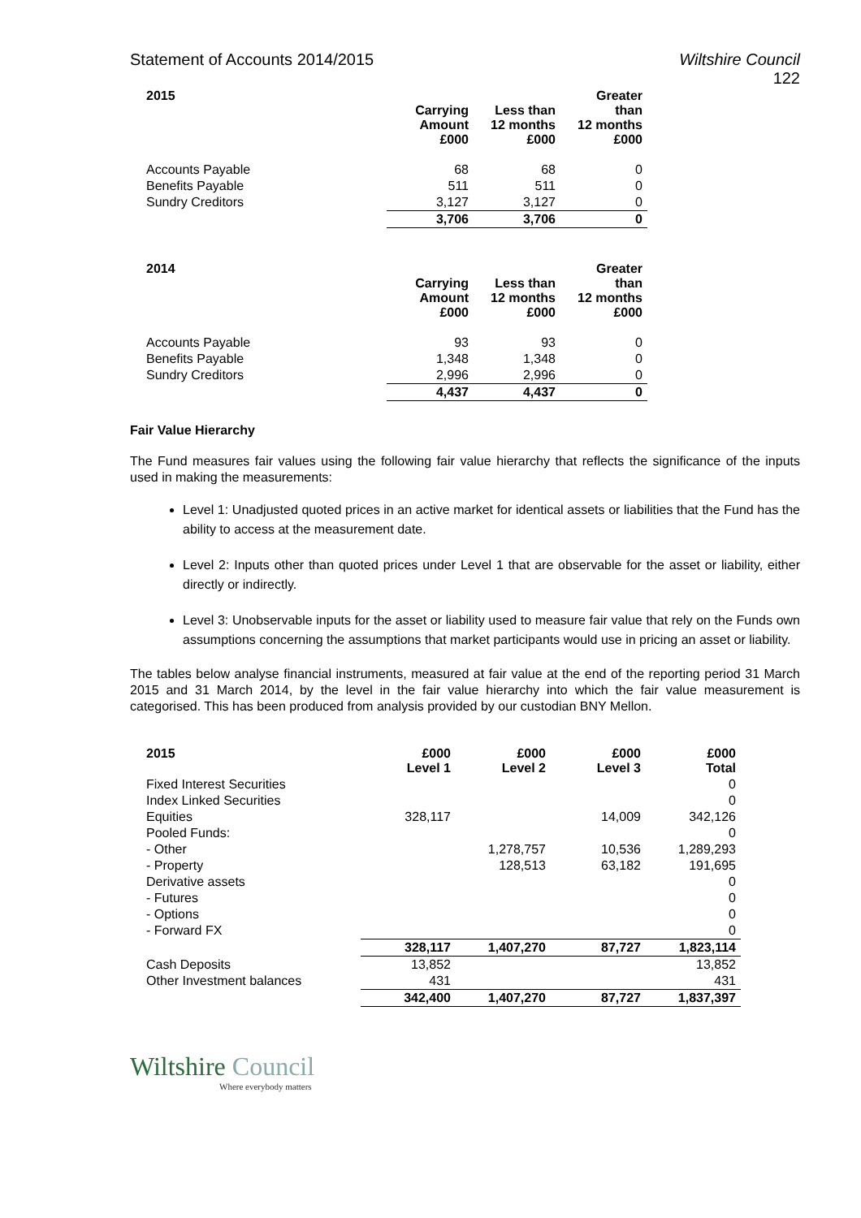Statement of Accounts 2014/2015 Wiltshire Council
122
| 2015 | Carrying Amount £000 | Less than 12 months £000 | Greater than 12 months £000 |
| --- | --- | --- | --- |
| Accounts Payable | 68 | 68 | 0 |
| Benefits Payable | 511 | 511 | 0 |
| Sundry Creditors | 3,127 | 3,127 | 0 |
| | 3,706 | 3,706 | 0 |
| 2014 | Carrying Amount £000 | Less than 12 months £000 | Greater than 12 months £000 |
| --- | --- | --- | --- |
| Accounts Payable | 93 | 93 | 0 |
| Benefits Payable | 1,348 | 1,348 | 0 |
| Sundry Creditors | 2,996 | 2,996 | 0 |
| | 4,437 | 4,437 | 0 |
Fair Value Hierarchy
The Fund measures fair values using the following fair value hierarchy that reflects the significance of the inputs used in making the measurements:
Level 1: Unadjusted quoted prices in an active market for identical assets or liabilities that the Fund has the ability to access at the measurement date.
Level 2: Inputs other than quoted prices under Level 1 that are observable for the asset or liability, either directly or indirectly.
Level 3: Unobservable inputs for the asset or liability used to measure fair value that rely on the Funds own assumptions concerning the assumptions that market participants would use in pricing an asset or liability.
The tables below analyse financial instruments, measured at fair value at the end of the reporting period 31 March 2015 and 31 March 2014, by the level in the fair value hierarchy into which the fair value measurement is categorised. This has been produced from analysis provided by our custodian BNY Mellon.
| 2015 | £000 Level 1 | £000 Level 2 | £000 Level 3 | £000 Total |
| --- | --- | --- | --- | --- |
| Fixed Interest Securities | | | | 0 |
| Index Linked Securities | | | | 0 |
| Equities | 328,117 | | 14,009 | 342,126 |
| Pooled Funds: | | | | 0 |
| - Other | | 1,278,757 | 10,536 | 1,289,293 |
| - Property | | 128,513 | 63,182 | 191,695 |
| Derivative assets | | | | 0 |
| - Futures | | | | 0 |
| - Options | | | | 0 |
| - Forward FX | | | | 0 |
| | 328,117 | 1,407,270 | 87,727 | 1,823,114 |
| Cash Deposits | 13,852 | | | 13,852 |
| Other Investment balances | 431 | | | 431 |
| | 342,400 | 1,407,270 | 87,727 | 1,837,397 |
Wiltshire Council
Where everybody matters